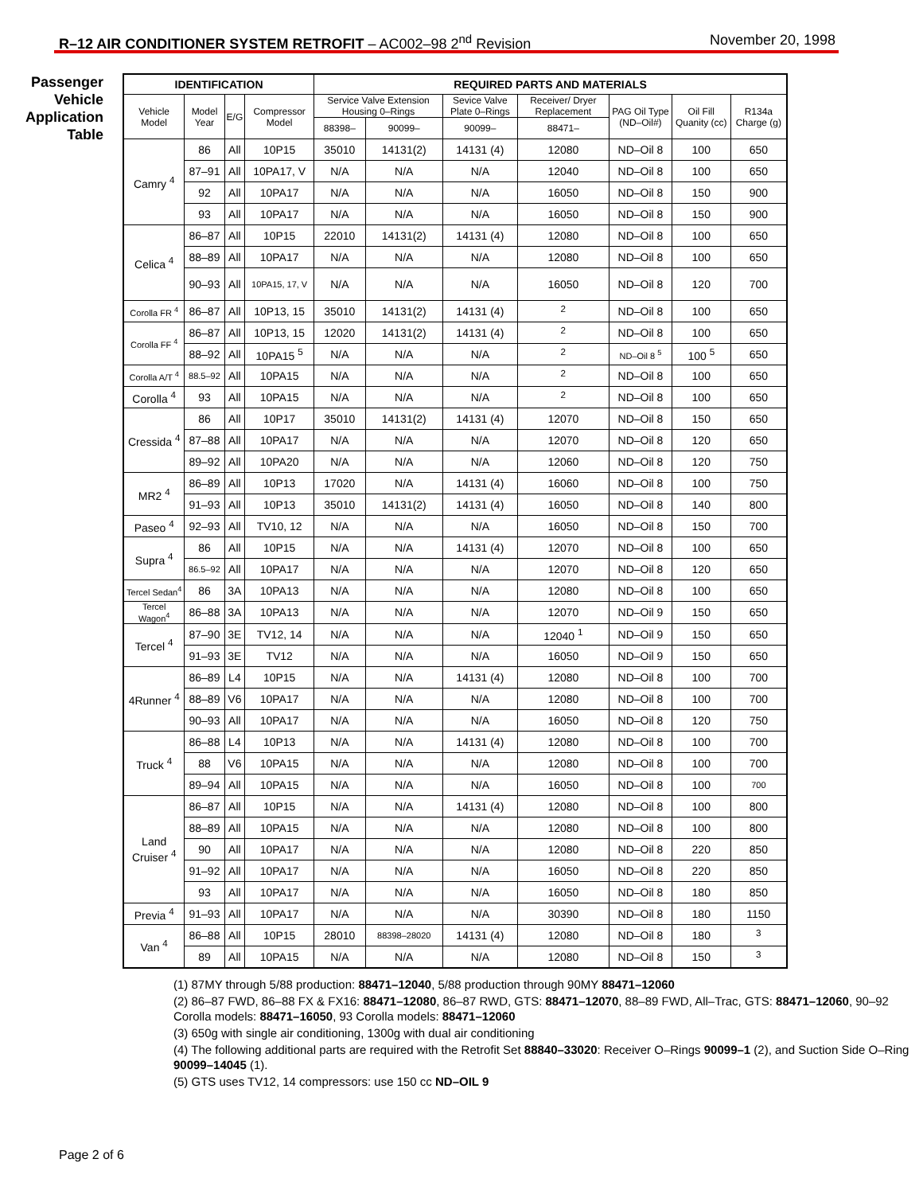R–12 AIR CONDITIONER SYSTEM RETROFIT – AC002–98 2<sup>nd</sup> Revision
November 20, 1998
Passenger Vehicle Application Table
| IDENTIFICATION | | | | REQUIRED PARTS AND MATERIALS | | | | | | |
| --- | --- | --- | --- | --- | --- | --- | --- | --- | --- | --- |
| Vehicle Model | Model Year | E/G | Compressor Model | Service Valve Extension Housing 0–Rings | | Sevice Valve Plate 0–Rings | Receiver/ Dryer Replacement | PAG Oil Type (ND–Oil#) | Oil Fill Quanity (cc) | R134a Charge (g) |
| | | | | 88398– | 90099– | 90099– | 88471– | | | |
| Camry <sup>4</sup> | 86 | All | 10P15 | 35010 | 14131(2) | 14131 (4) | 12080 | ND–Oil 8 | 100 | 650 |
| | 87–91 | All | 10PA17, V | N/A | N/A | N/A | 12040 | ND–Oil 8 | 100 | 650 |
| | 92 | All | 10PA17 | N/A | N/A | N/A | 16050 | ND–Oil 8 | 150 | 900 |
| | 93 | All | 10PA17 | N/A | N/A | N/A | 16050 | ND–Oil 8 | 150 | 900 |
| Celica <sup>4</sup> | 86–87 | All | 10P15 | 22010 | 14131(2) | 14131 (4) | 12080 | ND–Oil 8 | 100 | 650 |
| | 88–89 | All | 10PA17 | N/A | N/A | N/A | 12080 | ND–Oil 8 | 100 | 650 |
| | 90–93 | All | 10PA15, 17, V | N/A | N/A | N/A | 16050 | ND–Oil 8 | 120 | 700 |
| Corolla FR <sup>4</sup> | 86–87 | All | 10P13, 15 | 35010 | 14131(2) | 14131 (4) | <sup>2</sup> | ND–Oil 8 | 100 | 650 |
| Corolla FF <sup>4</sup> | 86–87 | All | 10P13, 15 | 12020 | 14131(2) | 14131 (4) | <sup>2</sup> | ND–Oil 8 | 100 | 650 |
| | 88–92 | All | 10PA15 <sup>5</sup> | N/A | N/A | N/A | <sup>2</sup> | ND–Oil 8 <sup>5</sup> | 100 <sup>5</sup> | 650 |
| Corolla A/T <sup>4</sup> | 88.5–92 | All | 10PA15 | N/A | N/A | N/A | <sup>2</sup> | ND–Oil 8 | 100 | 650 |
| Corolla <sup>4</sup> | 93 | All | 10PA15 | N/A | N/A | N/A | <sup>2</sup> | ND–Oil 8 | 100 | 650 |
| Cressida <sup>4</sup> | 86 | All | 10P17 | 35010 | 14131(2) | 14131 (4) | 12070 | ND–Oil 8 | 150 | 650 |
| | 87–88 | All | 10PA17 | N/A | N/A | N/A | 12070 | ND–Oil 8 | 120 | 650 |
| | 89–92 | All | 10PA20 | N/A | N/A | N/A | 12060 | ND–Oil 8 | 120 | 750 |
| MR2 <sup>4</sup> | 86–89 | All | 10P13 | 17020 | N/A | 14131 (4) | 16060 | ND–Oil 8 | 100 | 750 |
| | 91–93 | All | 10P13 | 35010 | 14131(2) | 14131 (4) | 16050 | ND–Oil 8 | 140 | 800 |
| Paseo <sup>4</sup> | 92–93 | All | TV10, 12 | N/A | N/A | N/A | 16050 | ND–Oil 8 | 150 | 700 |
| Supra <sup>4</sup> | 86 | All | 10P15 | N/A | N/A | 14131 (4) | 12070 | ND–Oil 8 | 100 | 650 |
| | 86.5–92 | All | 10PA17 | N/A | N/A | N/A | 12070 | ND–Oil 8 | 120 | 650 |
| Tercel Sedan<sup>4</sup> | 86 | 3A | 10PA13 | N/A | N/A | N/A | 12080 | ND–Oil 8 | 100 | 650 |
| Tercel Wagon<sup>4</sup> | 86–88 | 3A | 10PA13 | N/A | N/A | N/A | 12070 | ND–Oil 9 | 150 | 650 |
| Tercel <sup>4</sup> | 87–90 | 3E | TV12, 14 | N/A | N/A | N/A | 12040 <sup>1</sup> | ND–Oil 9 | 150 | 650 |
| | 91–93 | 3E | TV12 | N/A | N/A | N/A | 16050 | ND–Oil 9 | 150 | 650 |
| 4Runner <sup>4</sup> | 86–89 | L4 | 10P15 | N/A | N/A | 14131 (4) | 12080 | ND–Oil 8 | 100 | 700 |
| | 88–89 | V6 | 10PA17 | N/A | N/A | N/A | 12080 | ND–Oil 8 | 100 | 700 |
| | 90–93 | All | 10PA17 | N/A | N/A | N/A | 16050 | ND–Oil 8 | 120 | 750 |
| Truck <sup>4</sup> | 86–88 | L4 | 10P13 | N/A | N/A | 14131 (4) | 12080 | ND–Oil 8 | 100 | 700 |
| | 88 | V6 | 10PA15 | N/A | N/A | N/A | 12080 | ND–Oil 8 | 100 | 700 |
| | 89–94 | All | 10PA15 | N/A | N/A | N/A | 16050 | ND–Oil 8 | 100 | 700 |
| Land Cruiser <sup>4</sup> | 86–87 | All | 10P15 | N/A | N/A | 14131 (4) | 12080 | ND–Oil 8 | 100 | 800 |
| | 88–89 | All | 10PA15 | N/A | N/A | N/A | 12080 | ND–Oil 8 | 100 | 800 |
| | 90 | All | 10PA17 | N/A | N/A | N/A | 12080 | ND–Oil 8 | 220 | 850 |
| | 91–92 | All | 10PA17 | N/A | N/A | N/A | 16050 | ND–Oil 8 | 220 | 850 |
| | 93 | All | 10PA17 | N/A | N/A | N/A | 16050 | ND–Oil 8 | 180 | 850 |
| Previa <sup>4</sup> | 91–93 | All | 10PA17 | N/A | N/A | N/A | 30390 | ND–Oil 8 | 180 | 1150 |
| Van <sup>4</sup> | 86–88 | All | 10P15 | 28010 | 88398–28020 | 14131 (4) | 12080 | ND–Oil 8 | 180 | <sup>3</sup> |
| | 89 | All | 10PA15 | N/A | N/A | N/A | 12080 | ND–Oil 8 | 150 | <sup>3</sup> |
(1) 87MY through 5/88 production: 88471–12040, 5/88 production through 90MY 88471–12060
(2) 86–87 FWD, 86–88 FX & FX16: 88471–12080, 86–87 RWD, GTS: 88471–12070, 88–89 FWD, All–Trac, GTS: 88471–12060, 90–92 Corolla models: 88471–16050, 93 Corolla models: 88471–12060
(3) 650g with single air conditioning, 1300g with dual air conditioning
(4) The following additional parts are required with the Retrofit Set 88840–33020: Receiver O–Rings 90099–1 (2), and Suction Side O–Ring 90099–14045 (1).
(5) GTS uses TV12, 14 compressors: use 150 cc ND–OIL 9
Page 2 of 6